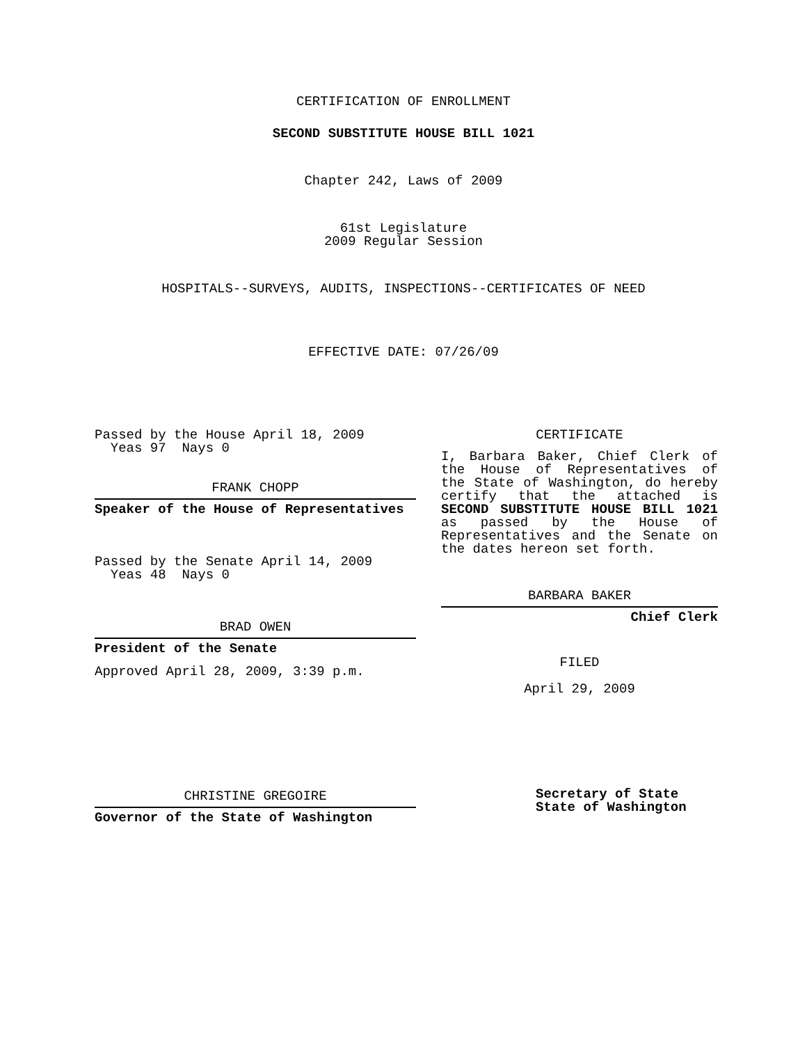CERTIFICATION OF ENROLLMENT
SECOND SUBSTITUTE HOUSE BILL 1021
Chapter 242, Laws of 2009
61st Legislature
2009 Regular Session
HOSPITALS--SURVEYS, AUDITS, INSPECTIONS--CERTIFICATES OF NEED
EFFECTIVE DATE: 07/26/09
Passed by the House April 18, 2009
Yeas 97 Nays 0
FRANK CHOPP
Speaker of the House of Representatives
Passed by the Senate April 14, 2009
Yeas 48 Nays 0
BRAD OWEN
President of the Senate
Approved April 28, 2009, 3:39 p.m.
CHRISTINE GREGOIRE
Governor of the State of Washington
CERTIFICATE
I, Barbara Baker, Chief Clerk of the House of Representatives of the State of Washington, do hereby certify that the attached is SECOND SUBSTITUTE HOUSE BILL 1021 as passed by the House of Representatives and the Senate on the dates hereon set forth.
BARBARA BAKER
Chief Clerk
FILED
April 29, 2009
Secretary of State
State of Washington